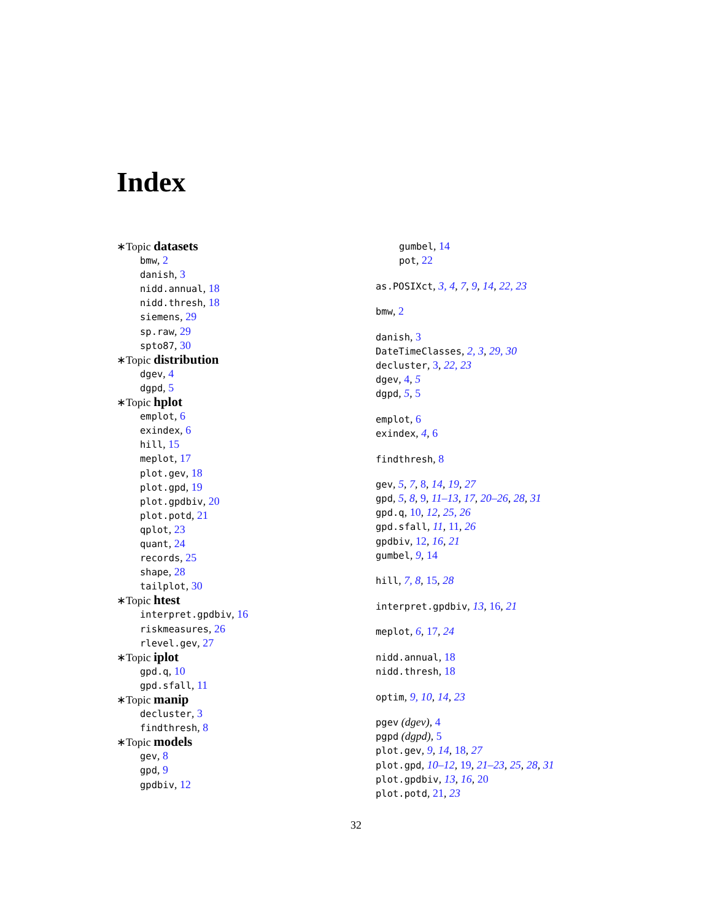Index
∗Topic datasets
bmw, 2
danish, 3
nidd.annual, 18
nidd.thresh, 18
siemens, 29
sp.raw, 29
spto87, 30
∗Topic distribution
dgev, 4
dgpd, 5
∗Topic hplot
emplot, 6
exindex, 6
hill, 15
meplot, 17
plot.gev, 18
plot.gpd, 19
plot.gpdbiv, 20
plot.potd, 21
qplot, 23
quant, 24
records, 25
shape, 28
tailplot, 30
∗Topic htest
interpret.gpdbiv, 16
riskmeasures, 26
rlevel.gev, 27
∗Topic iplot
gpd.q, 10
gpd.sfall, 11
∗Topic manip
decluster, 3
findthresh, 8
∗Topic models
gev, 8
gpd, 9
gpdbiv, 12
gumbel, 14
pot, 22
as.POSIXct, 3, 4, 7, 9, 14, 22, 23
bmw, 2
danish, 3
DateTimeClasses, 2, 3, 29, 30
decluster, 3, 22, 23
dgev, 4, 5
dgpd, 5, 5
emplot, 6
exindex, 4, 6
findthresh, 8
gev, 5, 7, 8, 14, 19, 27
gpd, 5, 8, 9, 11–13, 17, 20–26, 28, 31
gpd.q, 10, 12, 25, 26
gpd.sfall, 11, 11, 26
gpdbiv, 12, 16, 21
gumbel, 9, 14
hill, 7, 8, 15, 28
interpret.gpdbiv, 13, 16, 21
meplot, 6, 17, 24
nidd.annual, 18
nidd.thresh, 18
optim, 9, 10, 14, 23
pgev (dgev), 4
pgpd (dgpd), 5
plot.gev, 9, 14, 18, 27
plot.gpd, 10–12, 19, 21–23, 25, 28, 31
plot.gpdbiv, 13, 16, 20
plot.potd, 21, 23
32